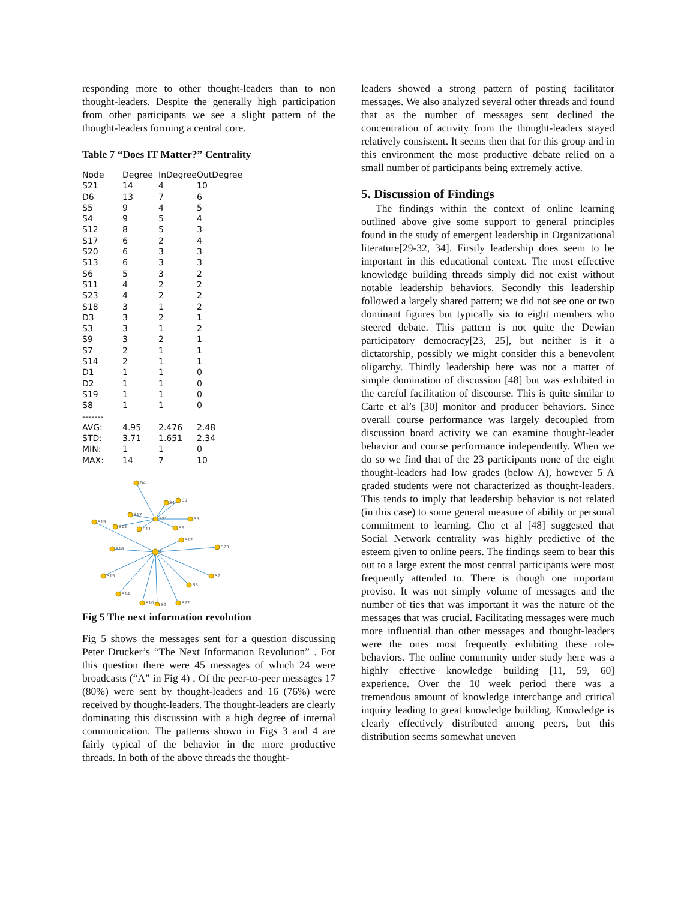responding more to other thought-leaders than to non thought-leaders. Despite the generally high participation from other participants we see a slight pattern of the thought-leaders forming a central core.
Table 7 “Does IT Matter?” Centrality
| Node | Degree | InDegree | OutDegree |
| --- | --- | --- | --- |
| S21 | 14 | 4 | 10 |
| D6 | 13 | 7 | 6 |
| S5 | 9 | 4 | 5 |
| S4 | 9 | 5 | 4 |
| S12 | 8 | 5 | 3 |
| S17 | 6 | 2 | 4 |
| S20 | 6 | 3 | 3 |
| S13 | 6 | 3 | 3 |
| S6 | 5 | 3 | 2 |
| S11 | 4 | 2 | 2 |
| S23 | 4 | 2 | 2 |
| S18 | 3 | 1 | 2 |
| D3 | 3 | 2 | 1 |
| S3 | 3 | 1 | 2 |
| S9 | 3 | 2 | 1 |
| S7 | 2 | 1 | 1 |
| S14 | 2 | 1 | 1 |
| D1 | 1 | 1 | 0 |
| D2 | 1 | 1 | 0 |
| S19 | 1 | 1 | 0 |
| S8 | 1 | 1 | 0 |
| ------- | | | |
| AVG: | 4.95 | 2.476 | 2.48 |
| STD: | 3.71 | 1.651 | 2.34 |
| MIN: | 1 | 1 | 0 |
| MAX: | 14 | 7 | 10 |
D4
S4
S9
S17
S21
S5
S19
S13
S11
S6
S12
S16
S23
A
S15
S7
S3
S14
S10
S2
S22
Fig 5 The next information revolution
Fig 5 shows the messages sent for a question discussing Peter Drucker’s “The Next Information Revolution” . For this question there were 45 messages of which 24 were broadcasts (“A” in Fig 4) . Of the peer-to-peer messages 17 (80%) were sent by thought-leaders and 16 (76%) were received by thought-leaders. The thought-leaders are clearly dominating this discussion with a high degree of internal communication. The patterns shown in Figs 3 and 4 are fairly typical of the behavior in the more productive threads. In both of the above threads the thought-
leaders showed a strong pattern of posting facilitator messages. We also analyzed several other threads and found that as the number of messages sent declined the concentration of activity from the thought-leaders stayed relatively consistent. It seems then that for this group and in this environment the most productive debate relied on a small number of participants being extremely active.
5. Discussion of Findings
The findings within the context of online learning outlined above give some support to general principles found in the study of emergent leadership in Organizational literature[29-32, 34]. Firstly leadership does seem to be important in this educational context. The most effective knowledge building threads simply did not exist without notable leadership behaviors. Secondly this leadership followed a largely shared pattern; we did not see one or two dominant figures but typically six to eight members who steered debate. This pattern is not quite the Dewian participatory democracy[23, 25], but neither is it a dictatorship, possibly we might consider this a benevolent oligarchy. Thirdly leadership here was not a matter of simple domination of discussion [48] but was exhibited in the careful facilitation of discourse. This is quite similar to Carte et al’s [30] monitor and producer behaviors. Since overall course performance was largely decoupled from discussion board activity we can examine thought-leader behavior and course performance independently. When we do so we find that of the 23 participants none of the eight thought-leaders had low grades (below A), however 5 A graded students were not characterized as thought-leaders. This tends to imply that leadership behavior is not related (in this case) to some general measure of ability or personal commitment to learning. Cho et al [48] suggested that Social Network centrality was highly predictive of the esteem given to online peers. The findings seem to bear this out to a large extent the most central participants were most frequently attended to. There is though one important proviso. It was not simply volume of messages and the number of ties that was important it was the nature of the messages that was crucial. Facilitating messages were much more influential than other messages and thought-leaders were the ones most frequently exhibiting these role-behaviors. The online community under study here was a highly effective knowledge building [11, 59, 60] experience. Over the 10 week period there was a tremendous amount of knowledge interchange and critical inquiry leading to great knowledge building. Knowledge is clearly effectively distributed among peers, but this distribution seems somewhat uneven